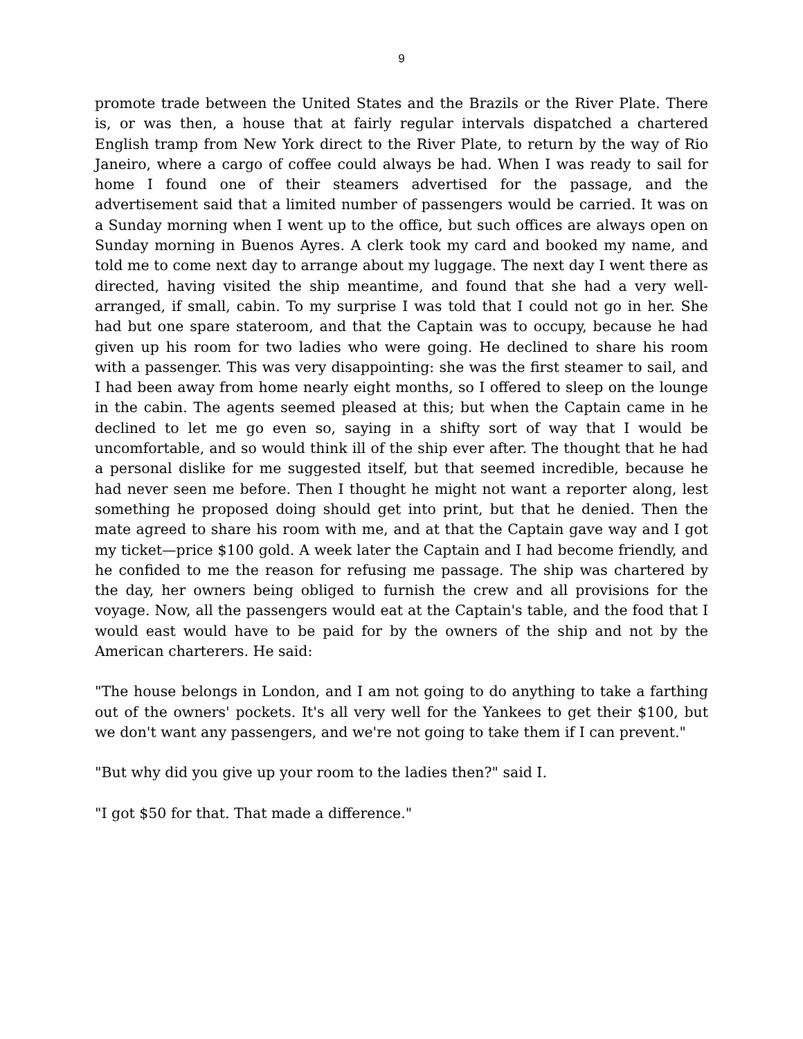9
promote trade between the United States and the Brazils or the River Plate. There is, or was then, a house that at fairly regular intervals dispatched a chartered English tramp from New York direct to the River Plate, to return by the way of Rio Janeiro, where a cargo of coffee could always be had. When I was ready to sail for home I found one of their steamers advertised for the passage, and the advertisement said that a limited number of passengers would be carried. It was on a Sunday morning when I went up to the office, but such offices are always open on Sunday morning in Buenos Ayres. A clerk took my card and booked my name, and told me to come next day to arrange about my luggage. The next day I went there as directed, having visited the ship meantime, and found that she had a very well-arranged, if small, cabin. To my surprise I was told that I could not go in her. She had but one spare stateroom, and that the Captain was to occupy, because he had given up his room for two ladies who were going. He declined to share his room with a passenger. This was very disappointing: she was the first steamer to sail, and I had been away from home nearly eight months, so I offered to sleep on the lounge in the cabin. The agents seemed pleased at this; but when the Captain came in he declined to let me go even so, saying in a shifty sort of way that I would be uncomfortable, and so would think ill of the ship ever after. The thought that he had a personal dislike for me suggested itself, but that seemed incredible, because he had never seen me before. Then I thought he might not want a reporter along, lest something he proposed doing should get into print, but that he denied. Then the mate agreed to share his room with me, and at that the Captain gave way and I got my ticket—price $100 gold. A week later the Captain and I had become friendly, and he confided to me the reason for refusing me passage. The ship was chartered by the day, her owners being obliged to furnish the crew and all provisions for the voyage. Now, all the passengers would eat at the Captain's table, and the food that I would east would have to be paid for by the owners of the ship and not by the American charterers. He said:
"The house belongs in London, and I am not going to do anything to take a farthing out of the owners' pockets. It's all very well for the Yankees to get their $100, but we don't want any passengers, and we're not going to take them if I can prevent."
"But why did you give up your room to the ladies then?" said I.
"I got $50 for that. That made a difference."